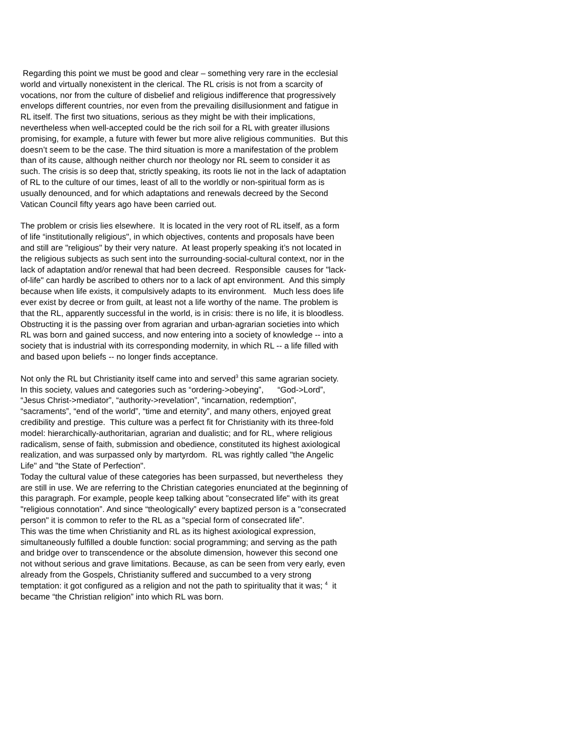Regarding this point we must be good and clear – something very rare in the ecclesial world and virtually nonexistent in the clerical. The RL crisis is not from a scarcity of vocations, nor from the culture of disbelief and religious indifference that progressively envelops different countries, nor even from the prevailing disillusionment and fatigue in RL itself. The first two situations, serious as they might be with their implications, nevertheless when well-accepted could be the rich soil for a RL with greater illusions promising, for example, a future with fewer but more alive religious communities. But this doesn’t seem to be the case. The third situation is more a manifestation of the problem than of its cause, although neither church nor theology nor RL seem to consider it as such. The crisis is so deep that, strictly speaking, its roots lie not in the lack of adaptation of RL to the culture of our times, least of all to the worldly or non-spiritual form as is usually denounced, and for which adaptations and renewals decreed by the Second Vatican Council fifty years ago have been carried out.
The problem or crisis lies elsewhere. It is located in the very root of RL itself, as a form of life “institutionally religious", in which objectives, contents and proposals have been and still are "religious" by their very nature. At least properly speaking it’s not located in the religious subjects as such sent into the surrounding-social-cultural context, nor in the lack of adaptation and/or renewal that had been decreed. Responsible causes for "lack-of-life" can hardly be ascribed to others nor to a lack of apt environment. And this simply because when life exists, it compulsively adapts to its environment. Much less does life ever exist by decree or from guilt, at least not a life worthy of the name. The problem is that the RL, apparently successful in the world, is in crisis: there is no life, it is bloodless. Obstructing it is the passing over from agrarian and urban-agrarian societies into which RL was born and gained success, and now entering into a society of knowledge -- into a society that is industrial with its corresponding modernity, in which RL -- a life filled with and based upon beliefs -- no longer finds acceptance.
Not only the RL but Christianity itself came into and served<sup>3</sup> this same agrarian society. In this society, values and categories such as “ordering->obeying”, “God->Lord”, “Jesus Christ->mediator”, “authority->revelation”, “incarnation, redemption”, “sacraments”, “end of the world”, “time and eternity”, and many others, enjoyed great credibility and prestige. This culture was a perfect fit for Christianity with its three-fold model: hierarchically-authoritarian, agrarian and dualistic; and for RL, where religious radicalism, sense of faith, submission and obedience, constituted its highest axiological realization, and was surpassed only by martyrdom. RL was rightly called "the Angelic Life" and "the State of Perfection".
Today the cultural value of these categories has been surpassed, but nevertheless they are still in use. We are referring to the Christian categories enunciated at the beginning of this paragraph. For example, people keep talking about "consecrated life" with its great "religious connotation”. And since “theologically” every baptized person is a "consecrated person" it is common to refer to the RL as a "special form of consecrated life”.
This was the time when Christianity and RL as its highest axiological expression, simultaneously fulfilled a double function: social programming; and serving as the path and bridge over to transcendence or the absolute dimension, however this second one not without serious and grave limitations. Because, as can be seen from very early, even already from the Gospels, Christianity suffered and succumbed to a very strong temptation: it got configured as a religion and not the path to spirituality that it was; <sup>4</sup> it became “the Christian religion” into which RL was born.